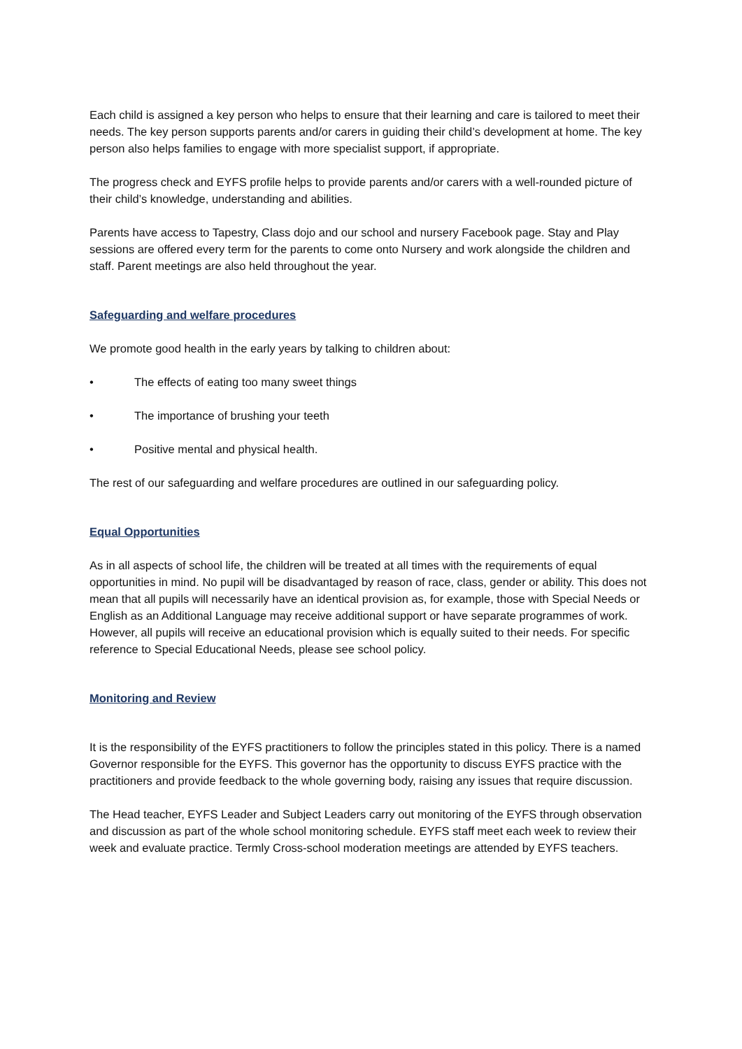Each child is assigned a key person who helps to ensure that their learning and care is tailored to meet their needs. The key person supports parents and/or carers in guiding their child’s development at home. The key person also helps families to engage with more specialist support, if appropriate.
The progress check and EYFS profile helps to provide parents and/or carers with a well-rounded picture of their child’s knowledge, understanding and abilities.
Parents have access to Tapestry, Class dojo and our school and nursery Facebook page. Stay and Play sessions are offered every term for the parents to come onto Nursery and work alongside the children and staff. Parent meetings are also held throughout the year.
Safeguarding and welfare procedures
We promote good health in the early years by talking to children about:
• The effects of eating too many sweet things
• The importance of brushing your teeth
• Positive mental and physical health.
The rest of our safeguarding and welfare procedures are outlined in our safeguarding policy.
Equal Opportunities
As in all aspects of school life, the children will be treated at all times with the requirements of equal opportunities in mind. No pupil will be disadvantaged by reason of race, class, gender or ability. This does not mean that all pupils will necessarily have an identical provision as, for example, those with Special Needs or English as an Additional Language may receive additional support or have separate programmes of work. However, all pupils will receive an educational provision which is equally suited to their needs. For specific reference to Special Educational Needs, please see school policy.
Monitoring and Review
It is the responsibility of the EYFS practitioners to follow the principles stated in this policy. There is a named Governor responsible for the EYFS. This governor has the opportunity to discuss EYFS practice with the practitioners and provide feedback to the whole governing body, raising any issues that require discussion.
The Head teacher, EYFS Leader and Subject Leaders carry out monitoring of the EYFS through observation and discussion as part of the whole school monitoring schedule. EYFS staff meet each week to review their week and evaluate practice. Termly Cross-school moderation meetings are attended by EYFS teachers.